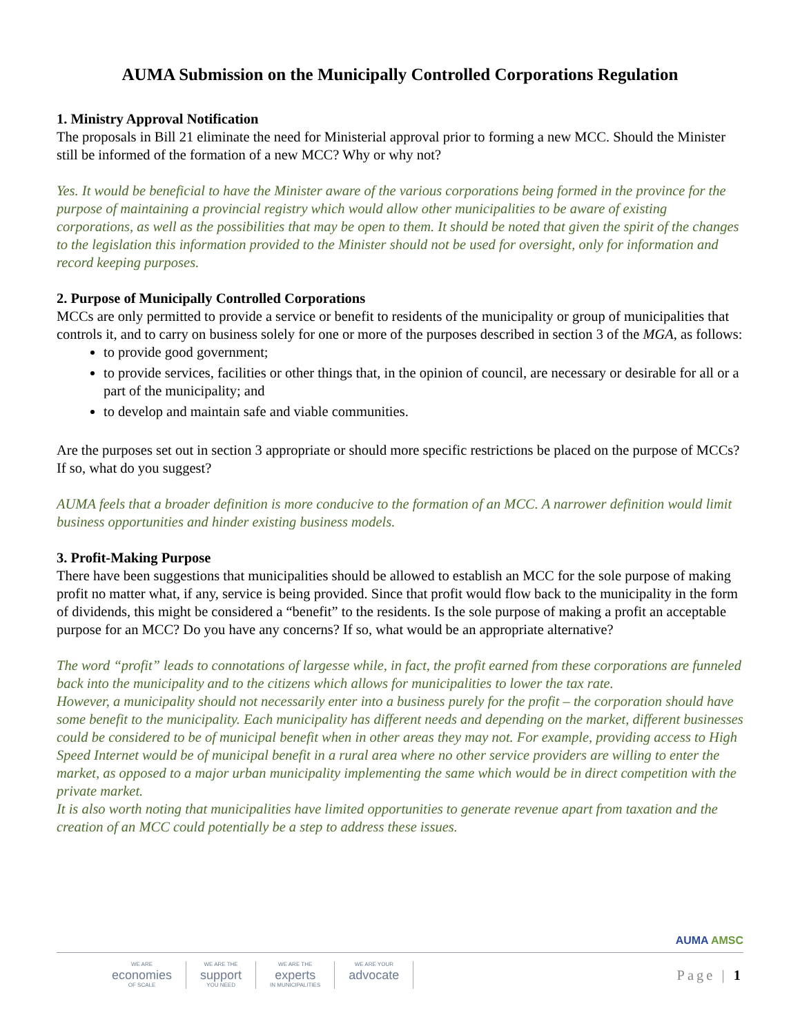AUMA Submission on the Municipally Controlled Corporations Regulation
1. Ministry Approval Notification
The proposals in Bill 21 eliminate the need for Ministerial approval prior to forming a new MCC. Should the Minister still be informed of the formation of a new MCC? Why or why not?
Yes. It would be beneficial to have the Minister aware of the various corporations being formed in the province for the purpose of maintaining a provincial registry which would allow other municipalities to be aware of existing corporations, as well as the possibilities that may be open to them. It should be noted that given the spirit of the changes to the legislation this information provided to the Minister should not be used for oversight, only for information and record keeping purposes.
2. Purpose of Municipally Controlled Corporations
MCCs are only permitted to provide a service or benefit to residents of the municipality or group of municipalities that controls it, and to carry on business solely for one or more of the purposes described in section 3 of the MGA, as follows:
to provide good government;
to provide services, facilities or other things that, in the opinion of council, are necessary or desirable for all or a part of the municipality; and
to develop and maintain safe and viable communities.
Are the purposes set out in section 3 appropriate or should more specific restrictions be placed on the purpose of MCCs? If so, what do you suggest?
AUMA feels that a broader definition is more conducive to the formation of an MCC. A narrower definition would limit business opportunities and hinder existing business models.
3. Profit-Making Purpose
There have been suggestions that municipalities should be allowed to establish an MCC for the sole purpose of making profit no matter what, if any, service is being provided. Since that profit would flow back to the municipality in the form of dividends, this might be considered a “benefit” to the residents. Is the sole purpose of making a profit an acceptable purpose for an MCC? Do you have any concerns? If so, what would be an appropriate alternative?
The word “profit” leads to connotations of largesse while, in fact, the profit earned from these corporations are funneled back into the municipality and to the citizens which allows for municipalities to lower the tax rate.
However, a municipality should not necessarily enter into a business purely for the profit – the corporation should have some benefit to the municipality. Each municipality has different needs and depending on the market, different businesses could be considered to be of municipal benefit when in other areas they may not. For example, providing access to High Speed Internet would be of municipal benefit in a rural area where no other service providers are willing to enter the market, as opposed to a major urban municipality implementing the same which would be in direct competition with the private market.
It is also worth noting that municipalities have limited opportunities to generate revenue apart from taxation and the creation of an MCC could potentially be a step to address these issues.
AUMA AMSC
WE ARE
economies
OF SCALE
WE ARE THE
support
YOU NEED
WE ARE THE
experts
IN MUNICIPALITIES
WE ARE YOUR
advocate
Page | 1